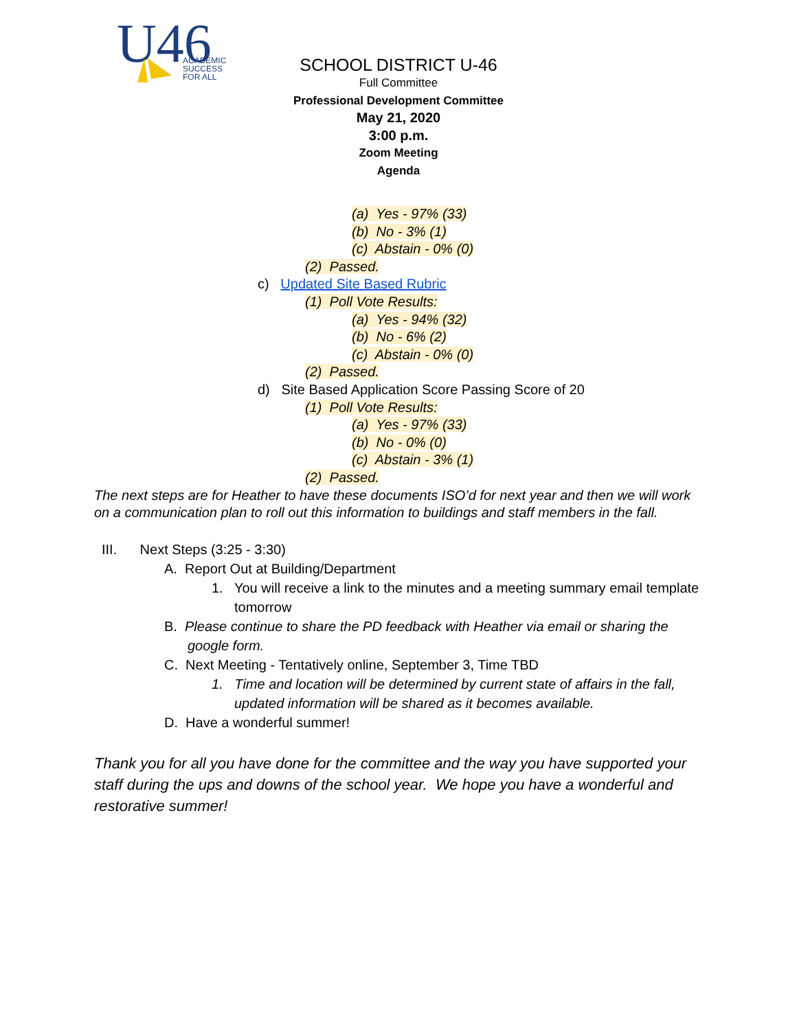U46
ACADEMIC
SUCCESS
FOR ALL
SCHOOL DISTRICT U-46
Full Committee
Professional Development Committee
May 21, 2020
3:00 p.m.
Zoom Meeting
Agenda
(a) Yes - 97% (33)
(b) No - 3% (1)
(c) Abstain - 0% (0)
(2) Passed.
c) Updated Site Based Rubric
(1) Poll Vote Results:
(a) Yes - 94% (32)
(b) No - 6% (2)
(c) Abstain - 0% (0)
(2) Passed.
d) Site Based Application Score Passing Score of 20
(1) Poll Vote Results:
(a) Yes - 97% (33)
(b) No - 0% (0)
(c) Abstain - 3% (1)
(2) Passed.
The next steps are for Heather to have these documents ISO’d for next year and then we will work on a communication plan to roll out this information to buildings and staff members in the fall.
III. Next Steps (3:25 - 3:30)
A. Report Out at Building/Department
1. You will receive a link to the minutes and a meeting summary email template tomorrow
B. Please continue to share the PD feedback with Heather via email or sharing the google form.
C. Next Meeting - Tentatively online, September 3, Time TBD
1. Time and location will be determined by current state of affairs in the fall, updated information will be shared as it becomes available.
D. Have a wonderful summer!
Thank you for all you have done for the committee and the way you have supported your staff during the ups and downs of the school year. We hope you have a wonderful and restorative summer!